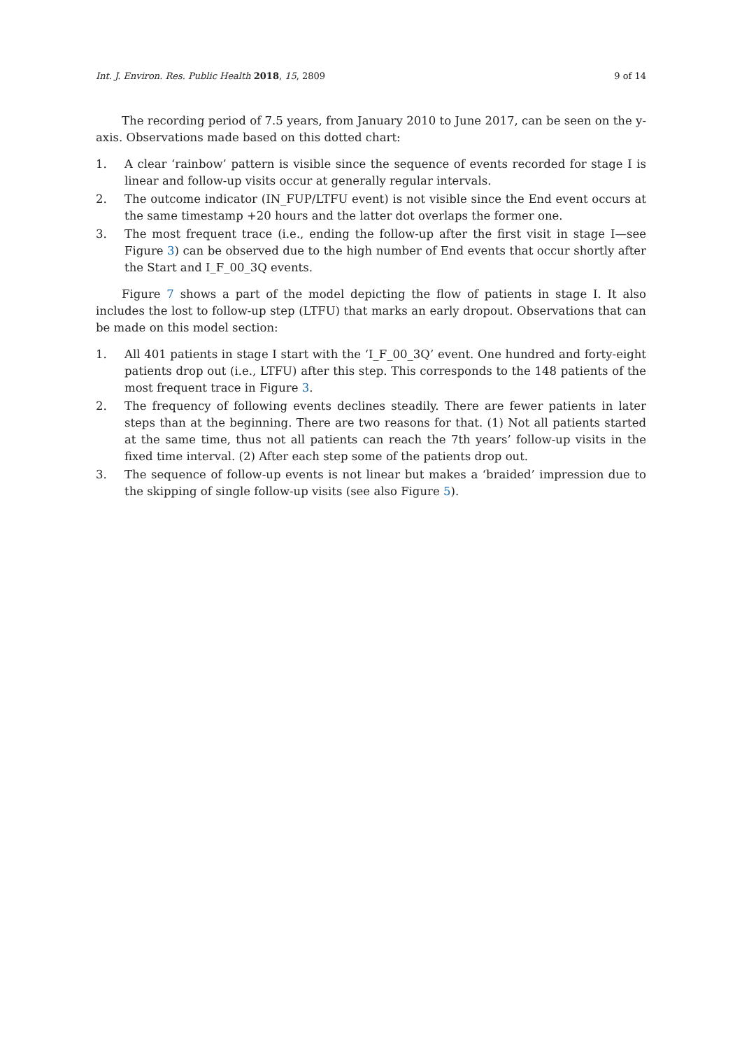Int. J. Environ. Res. Public Health 2018, 15, 2809 9 of 14
The recording period of 7.5 years, from January 2010 to June 2017, can be seen on the y-axis. Observations made based on this dotted chart:
1. A clear ‘rainbow’ pattern is visible since the sequence of events recorded for stage I is linear and follow-up visits occur at generally regular intervals.
2. The outcome indicator (IN_FUP/LTFU event) is not visible since the End event occurs at the same timestamp +20 hours and the latter dot overlaps the former one.
3. The most frequent trace (i.e., ending the follow-up after the first visit in stage I—see Figure 3) can be observed due to the high number of End events that occur shortly after the Start and I_F_00_3Q events.
Figure 7 shows a part of the model depicting the flow of patients in stage I. It also includes the lost to follow-up step (LTFU) that marks an early dropout. Observations that can be made on this model section:
1. All 401 patients in stage I start with the ‘I_F_00_3Q’ event. One hundred and forty-eight patients drop out (i.e., LTFU) after this step. This corresponds to the 148 patients of the most frequent trace in Figure 3.
2. The frequency of following events declines steadily. There are fewer patients in later steps than at the beginning. There are two reasons for that. (1) Not all patients started at the same time, thus not all patients can reach the 7th years’ follow-up visits in the fixed time interval. (2) After each step some of the patients drop out.
3. The sequence of follow-up events is not linear but makes a ‘braided’ impression due to the skipping of single follow-up visits (see also Figure 5).